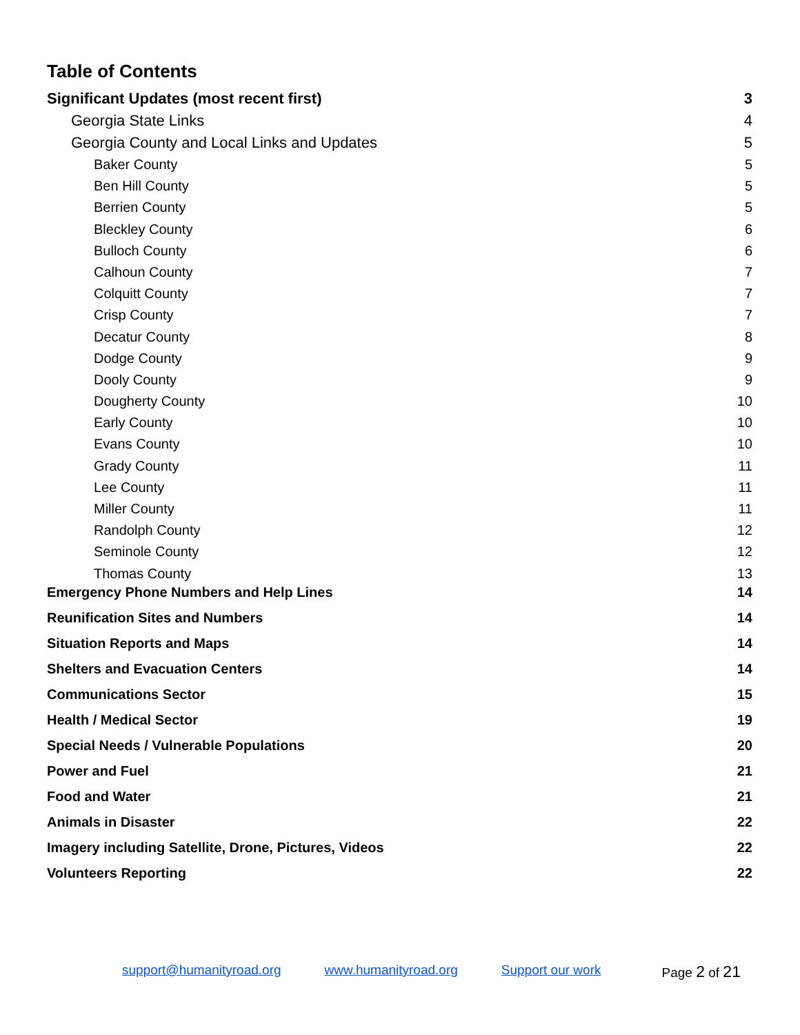Table of Contents
Significant Updates (most recent first) 3
Georgia State Links 4
Georgia County and Local Links and Updates 5
Baker County 5
Ben Hill County 5
Berrien County 5
Bleckley County 6
Bulloch County 6
Calhoun County 7
Colquitt County 7
Crisp County 7
Decatur County 8
Dodge County 9
Dooly County 9
Dougherty County 10
Early County 10
Evans County 10
Grady County 11
Lee County 11
Miller County 11
Randolph County 12
Seminole County 12
Thomas County 13
Emergency Phone Numbers and Help Lines 14
Reunification Sites and Numbers 14
Situation Reports and Maps 14
Shelters and Evacuation Centers 14
Communications Sector 15
Health / Medical Sector 19
Special Needs / Vulnerable Populations 20
Power and Fuel 21
Food and Water 21
Animals in Disaster 22
Imagery including Satellite, Drone, Pictures, Videos 22
Volunteers Reporting 22
support@humanityroad.org www.humanityroad.org Support our work Page 2 of 21